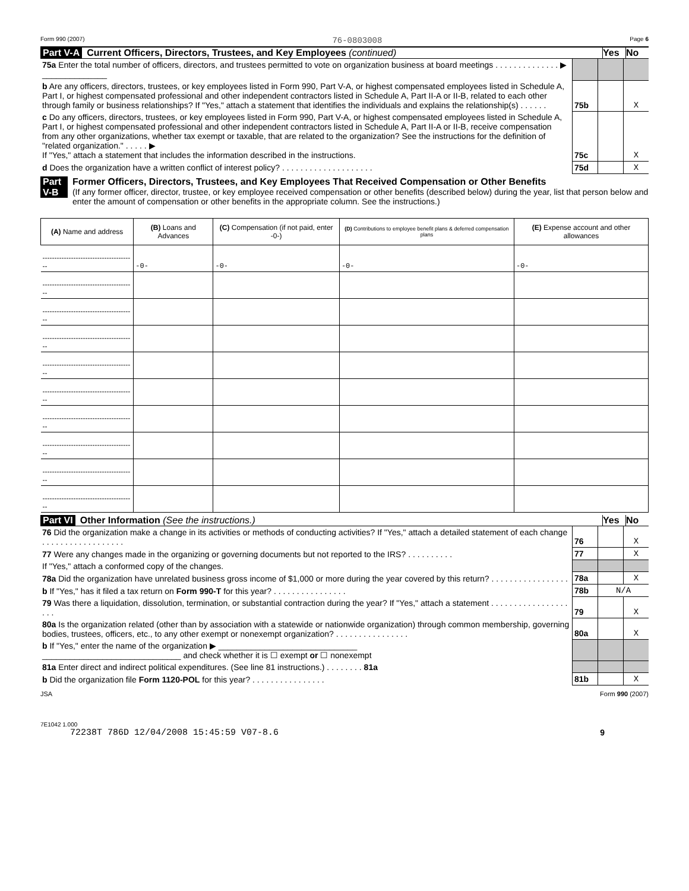Form 990 (2007) 76-0803008 Page 6
Part V-A Current Officers, Directors, Trustees, and Key Employees (continued) Yes No
| 75a Enter the total number of officers, directors, and trustees permitted to vote on organization business at board meetings . . . . . . . . . . . . . . ▶ ______________ | | | |
| b Are any officers, directors, trustees, or key employees listed in Form 990, Part V-A, or highest compensated employees listed in Schedule A, Part I, or highest compensated professional and other independent contractors listed in Schedule A, Part II-A or II-B, related to each other through family or business relationships? If "Yes," attach a statement that identifies the individuals and explains the relationship(s) . . . . . . | 75b | | X |
| c Do any officers, directors, trustees, or key employees listed in Form 990, Part V-A, or highest compensated employees listed in Schedule A, Part I, or highest compensated professional and other independent contractors listed in Schedule A, Part II-A or II-B, receive compensation from any other organizations, whether tax exempt or taxable, that are related to the organization? See the instructions for the definition of "related organization." . . . . . ▶ If "Yes," attach a statement that includes the information described in the instructions. | 75c | | X |
| d Does the organization have a written conflict of interest policy? . . . . . . . . . . . . . . . . . . . . | 75d | | X |
Part V-B Former Officers, Directors, Trustees, and Key Employees That Received Compensation or Other Benefits
(If any former officer, director, trustee, or key employee received compensation or other benefits (described below) during the year, list that person below and enter the amount of compensation or other benefits in the appropriate column. See the instructions.)
| (A) Name and address | (B) Loans and Advances | (C) Compensation (if not paid, enter -0-) | (D) Contributions to employee benefit plans & deferred compensation plans | (E) Expense account and other allowances |
| --- | --- | --- | --- | --- |
| --------------------------------------- | -0- | -0- | -0- | -0- |
| --------------------------------------- | | | | |
| --------------------------------------- | | | | |
| --------------------------------------- | | | | |
| --------------------------------------- | | | | |
| --------------------------------------- | | | | |
| --------------------------------------- | | | | |
| --------------------------------------- | | | | |
| --------------------------------------- | | | | |
| --------------------------------------- | | | | |
Part VI Other Information (See the instructions.) Yes No
| 76 Did the organization make a change in its activities or methods of conducting activities? If "Yes," attach a detailed statement of each change . . . . . . . . . . . . . . . . . . | 76 | | X |
| 77 Were any changes made in the organizing or governing documents but not reported to the IRS? . . . . . . . . . . | 77 | | X |
| If "Yes," attach a conformed copy of the changes. | | | |
| 78a Did the organization have unrelated business gross income of $1,000 or more during the year covered by this return? . . . . . . . . . . . . . . . . . | 78a | | X |
| b If "Yes," has it filed a tax return on Form 990-T for this year? . . . . . . . . . . . . . . . . | 78b | N/A | |
| 79 Was there a liquidation, dissolution, termination, or substantial contraction during the year? If "Yes," attach a statement . . . . . . . . . . . . . . . . . . . . | 79 | | X |
| 80a Is the organization related (other than by association with a statewide or nationwide organization) through common membership, governing bodies, trustees, officers, etc., to any other exempt or nonexempt organization? . . . . . . . . . . . . . . . . | 80a | | X |
| b If "Yes," enter the name of the organization ▶ ______________________________ ______________________________ and check whether it is ☐ exempt or ☐ nonexempt | | | |
| 81a Enter direct and indirect political expenditures. (See line 81 instructions.) . . . . . . . . 81a | | | |
| b Did the organization file Form 1120-POL for this year? . . . . . . . . . . . . . . . . | 81b | | X |
JSA Form 990 (2007)
7E1042 1.000
72238T 786D 12/04/2008 15:45:59 V07-8.6 9